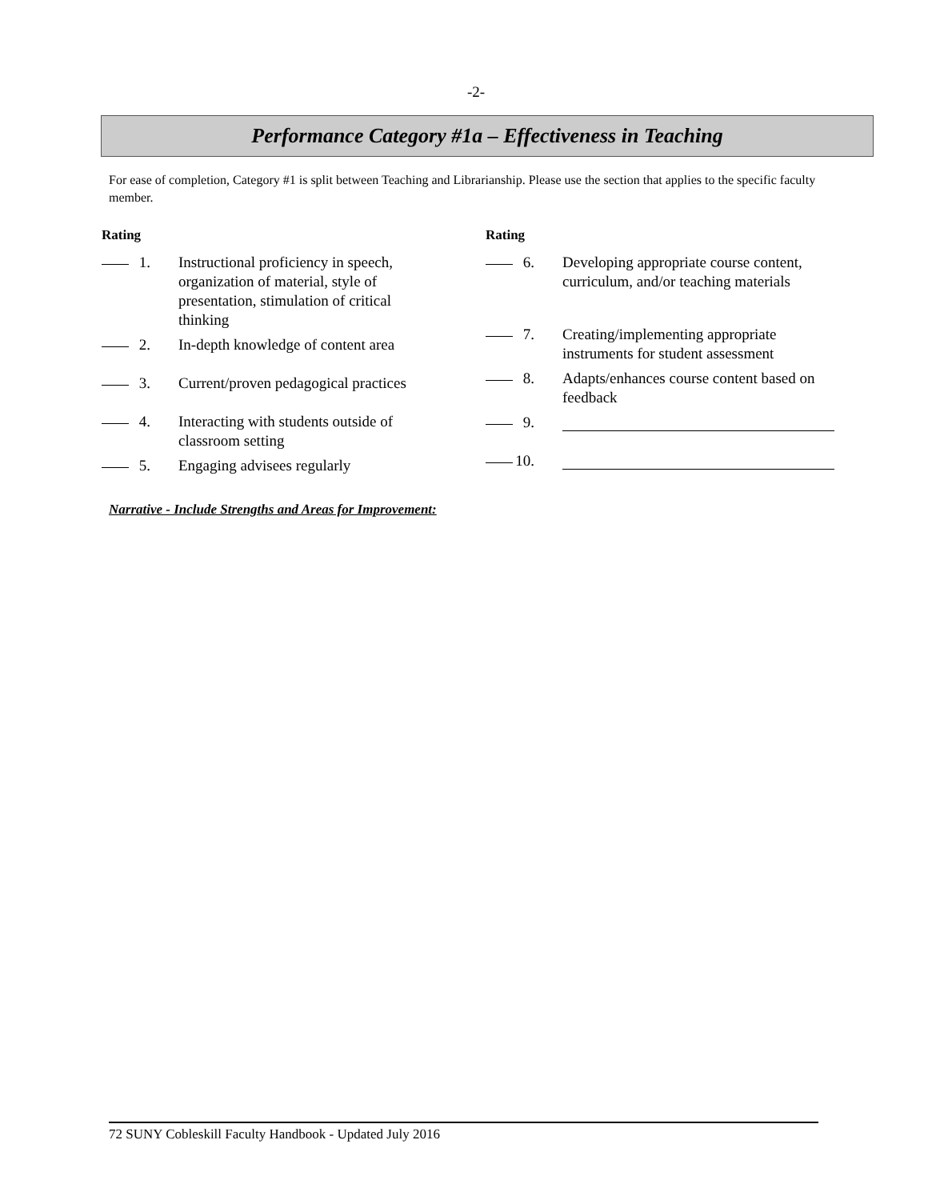-2-
Performance Category #1a – Effectiveness in Teaching
For ease of completion, Category #1 is split between Teaching and Librarianship. Please use the section that applies to the specific faculty member.
Rating
1. Instructional proficiency in speech, organization of material, style of presentation, stimulation of critical thinking
2. In-depth knowledge of content area
3. Current/proven pedagogical practices
4. Interacting with students outside of classroom setting
5. Engaging advisees regularly
Rating
6. Developing appropriate course content, curriculum, and/or teaching materials
7. Creating/implementing appropriate instruments for student assessment
8. Adapts/enhances course content based on feedback
9.
10.
Narrative - Include Strengths and Areas for Improvement:
72 SUNY Cobleskill Faculty Handbook - Updated July 2016